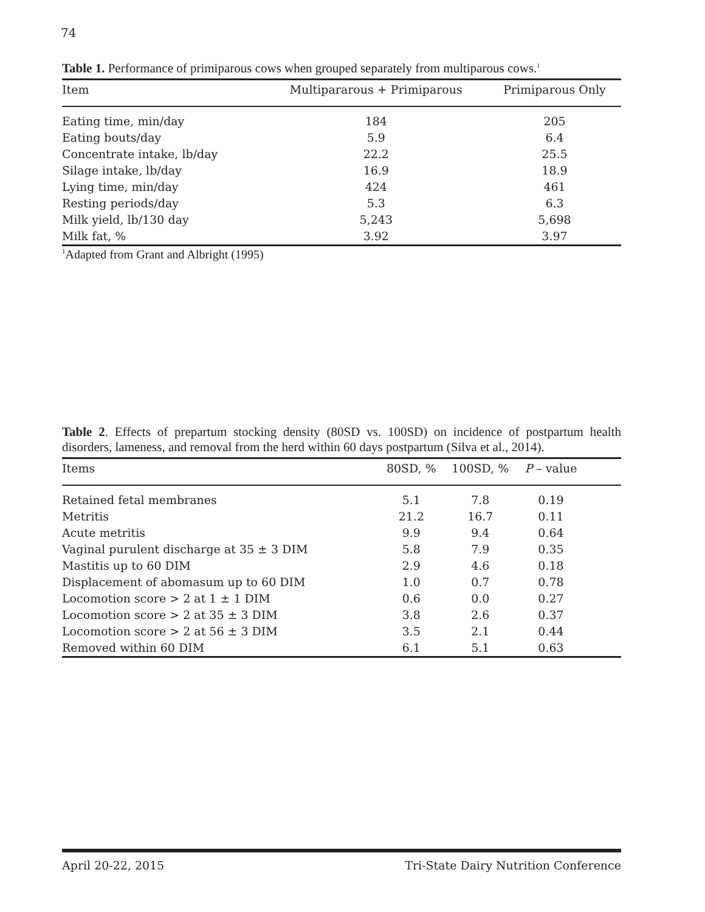74
Table 1. Performance of primiparous cows when grouped separately from multiparous cows.<sup>1</sup>
| Item | Multipararous + Primiparous | Primiparous Only | |
| --- | --- | --- | --- |
| Eating time, min/day | 184 | 205 | |
| Eating bouts/day | 5.9 | 6.4 | |
| Concentrate intake, lb/day | 22.2 | 25.5 | |
| Silage intake, lb/day | 16.9 | 18.9 | |
| Lying time, min/day | 424 | 461 | |
| Resting periods/day | 5.3 | 6.3 | |
| Milk yield, lb/130 day | 5,243 | 5,698 | |
| Milk fat, % | 3.92 | 3.97 | |
<sup>1</sup> Adapted from Grant and Albright (1995)
Table 2. Effects of prepartum stocking density (80SD vs. 100SD) on incidence of postpartum health disorders, lameness, and removal from the herd within 60 days postpartum (Silva et al., 2014).
| Items | 80SD, % | 100SD, % | P – value | |
| --- | --- | --- | --- | --- |
| Retained fetal membranes | 5.1 | 7.8 | 0.19 | |
| Metritis | 21.2 | 16.7 | 0.11 | |
| Acute metritis | 9.9 | 9.4 | 0.64 | |
| Vaginal purulent discharge at 35 ± 3 DIM | 5.8 | 7.9 | 0.35 | |
| Mastitis up to 60 DIM | 2.9 | 4.6 | 0.18 | |
| Displacement of abomasum up to 60 DIM | 1.0 | 0.7 | 0.78 | |
| Locomotion score > 2 at 1 ± 1 DIM | 0.6 | 0.0 | 0.27 | |
| Locomotion score > 2 at 35 ± 3 DIM | 3.8 | 2.6 | 0.37 | |
| Locomotion score > 2 at 56 ± 3 DIM | 3.5 | 2.1 | 0.44 | |
| Removed within 60 DIM | 6.1 | 5.1 | 0.63 | |
April 20-22, 2015 Tri-State Dairy Nutrition Conference